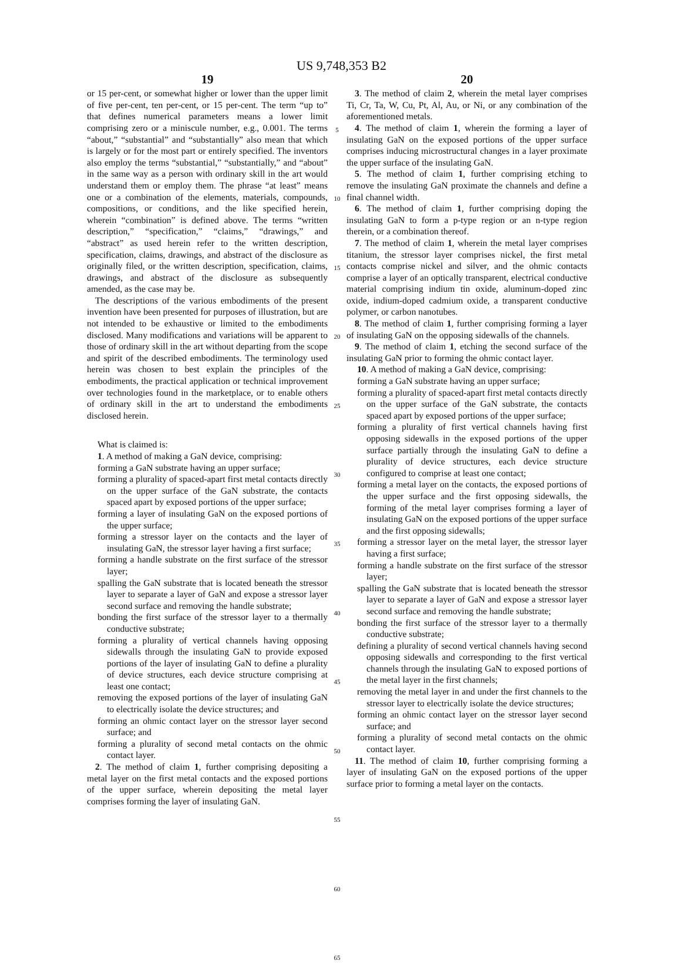US 9,748,353 B2
19
or 15 per-cent, or somewhat higher or lower than the upper limit of five per-cent, ten per-cent, or 15 per-cent. The term “up to” that defines numerical parameters means a lower limit comprising zero or a miniscule number, e.g., 0.001. The terms “about,” “substantial” and “substantially” also mean that which is largely or for the most part or entirely specified. The inventors also employ the terms “substantial,” “substantially,” and “about” in the same way as a person with ordinary skill in the art would understand them or employ them. The phrase “at least” means one or a combination of the elements, materials, compounds, compositions, or conditions, and the like specified herein, wherein “combination” is defined above. The terms “written description,” “specification,” “claims,” “drawings,” and “abstract” as used herein refer to the written description, specification, claims, drawings, and abstract of the disclosure as originally filed, or the written description, specification, claims, drawings, and abstract of the disclosure as subsequently amended, as the case may be.
The descriptions of the various embodiments of the present invention have been presented for purposes of illustration, but are not intended to be exhaustive or limited to the embodiments disclosed. Many modifications and variations will be apparent to those of ordinary skill in the art without departing from the scope and spirit of the described embodiments. The terminology used herein was chosen to best explain the principles of the embodiments, the practical application or technical improvement over technologies found in the marketplace, or to enable others of ordinary skill in the art to understand the embodiments disclosed herein.
What is claimed is:
1. A method of making a GaN device, comprising:
forming a GaN substrate having an upper surface;
forming a plurality of spaced-apart first metal contacts directly on the upper surface of the GaN substrate, the contacts spaced apart by exposed portions of the upper surface;
forming a layer of insulating GaN on the exposed portions of the upper surface;
forming a stressor layer on the contacts and the layer of insulating GaN, the stressor layer having a first surface;
forming a handle substrate on the first surface of the stressor layer;
spalling the GaN substrate that is located beneath the stressor layer to separate a layer of GaN and expose a stressor layer second surface and removing the handle substrate;
bonding the first surface of the stressor layer to a thermally conductive substrate;
forming a plurality of vertical channels having opposing sidewalls through the insulating GaN to provide exposed portions of the layer of insulating GaN to define a plurality of device structures, each device structure comprising at least one contact;
removing the exposed portions of the layer of insulating GaN to electrically isolate the device structures; and
forming an ohmic contact layer on the stressor layer second surface; and
forming a plurality of second metal contacts on the ohmic contact layer.
2. The method of claim 1, further comprising depositing a metal layer on the first metal contacts and the exposed portions of the upper surface, wherein depositing the metal layer comprises forming the layer of insulating GaN.
5
10
15
20
25
30
35
40
45
50
55
60
65
20
3. The method of claim 2, wherein the metal layer comprises Ti, Cr, Ta, W, Cu, Pt, Al, Au, or Ni, or any combination of the aforementioned metals.
4. The method of claim 1, wherein the forming a layer of insulating GaN on the exposed portions of the upper surface comprises inducing microstructural changes in a layer proximate the upper surface of the insulating GaN.
5. The method of claim 1, further comprising etching to remove the insulating GaN proximate the channels and define a final channel width.
6. The method of claim 1, further comprising doping the insulating GaN to form a p-type region or an n-type region therein, or a combination thereof.
7. The method of claim 1, wherein the metal layer comprises titanium, the stressor layer comprises nickel, the first metal contacts comprise nickel and silver, and the ohmic contacts comprise a layer of an optically transparent, electrical conductive material comprising indium tin oxide, aluminum-doped zinc oxide, indium-doped cadmium oxide, a transparent conductive polymer, or carbon nanotubes.
8. The method of claim 1, further comprising forming a layer of insulating GaN on the opposing sidewalls of the channels.
9. The method of claim 1, etching the second surface of the insulating GaN prior to forming the ohmic contact layer.
10. A method of making a GaN device, comprising:
forming a GaN substrate having an upper surface;
forming a plurality of spaced-apart first metal contacts directly on the upper surface of the GaN substrate, the contacts spaced apart by exposed portions of the upper surface;
forming a plurality of first vertical channels having first opposing sidewalls in the exposed portions of the upper surface partially through the insulating GaN to define a plurality of device structures, each device structure configured to comprise at least one contact;
forming a metal layer on the contacts, the exposed portions of the upper surface and the first opposing sidewalls, the forming of the metal layer comprises forming a layer of insulating GaN on the exposed portions of the upper surface and the first opposing sidewalls;
forming a stressor layer on the metal layer, the stressor layer having a first surface;
forming a handle substrate on the first surface of the stressor layer;
spalling the GaN substrate that is located beneath the stressor layer to separate a layer of GaN and expose a stressor layer second surface and removing the handle substrate;
bonding the first surface of the stressor layer to a thermally conductive substrate;
defining a plurality of second vertical channels having second opposing sidewalls and corresponding to the first vertical channels through the insulating GaN to exposed portions of the metal layer in the first channels;
removing the metal layer in and under the first channels to the stressor layer to electrically isolate the device structures;
forming an ohmic contact layer on the stressor layer second surface; and
forming a plurality of second metal contacts on the ohmic contact layer.
11. The method of claim 10, further comprising forming a layer of insulating GaN on the exposed portions of the upper surface prior to forming a metal layer on the contacts.